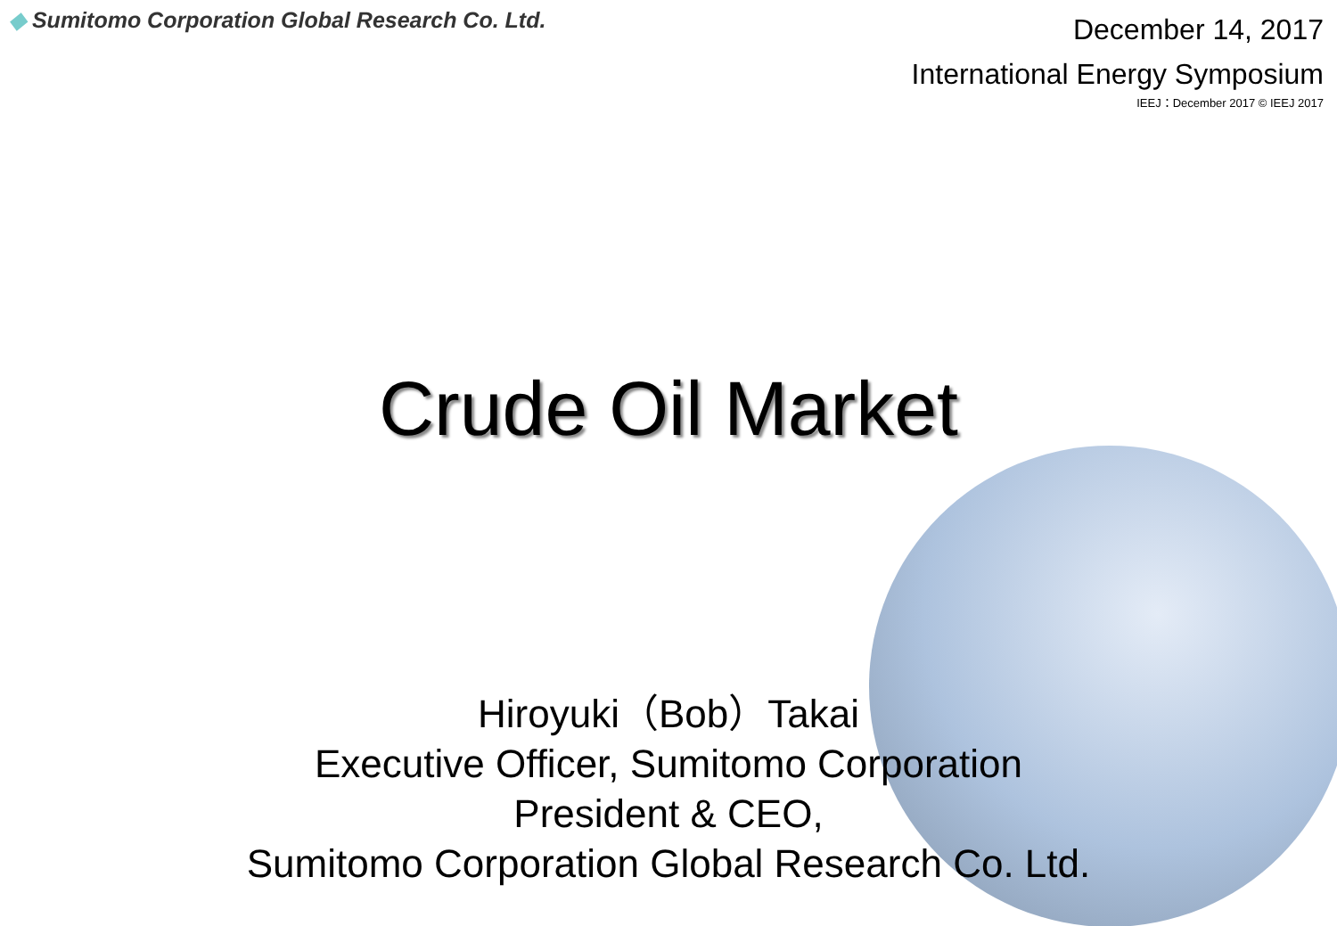◆ Sumitomo Corporation Global Research Co. Ltd.
December 14, 2017
International Energy Symposium
IEEJ：December 2017 © IEEJ 2017
Crude Oil Market
Hiroyuki（Bob）Takai
Executive Officer, Sumitomo Corporation
President & CEO,
Sumitomo Corporation Global Research Co. Ltd.